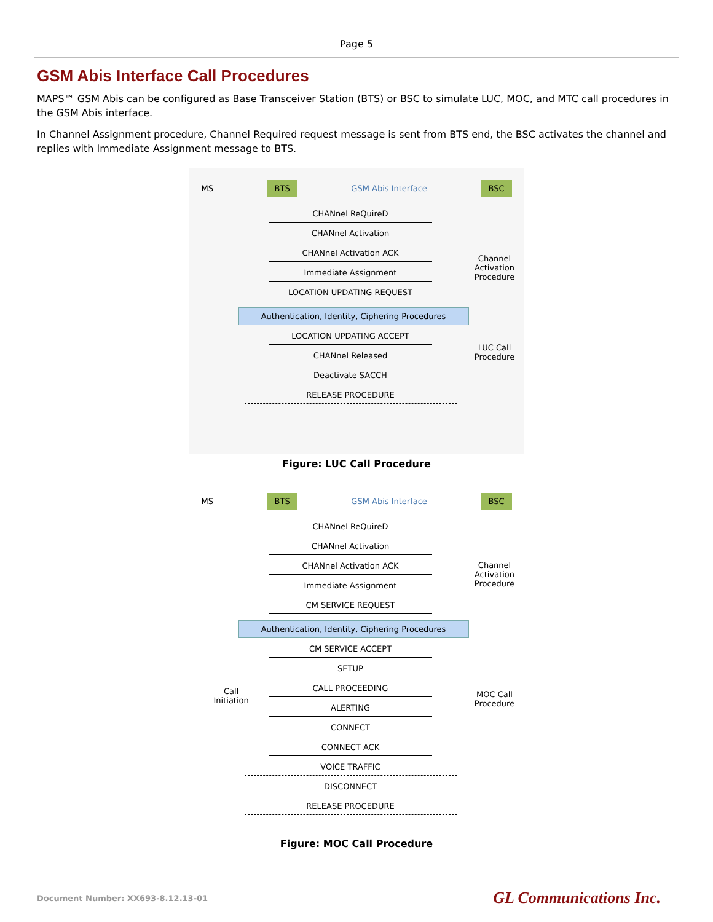Page 5
GSM Abis Interface Call Procedures
MAPS™ GSM Abis can be configured as Base Transceiver Station (BTS) or BSC to simulate LUC, MOC, and MTC call procedures in the GSM Abis interface.
In Channel Assignment procedure, Channel Required request message is sent from BTS end, the BSC activates the channel and replies with Immediate Assignment message to BTS.
MS BTS GSM Abis Interface BSC
Channel Activation Procedure
LUC Call Procedure
CHANnel ReQuireD
CHANnel Activation
CHANnel Activation ACK
Immediate Assignment
LOCATION UPDATING REQUEST
Authentication, Identity, Ciphering Procedures
LOCATION UPDATING ACCEPT
CHANnel Released
Deactivate SACCH
RELEASE PROCEDURE
Figure: LUC Call Procedure
MS BTS GSM Abis Interface BSC
Channel Activation Procedure
MOC Call Procedure
Call
Initiation
CHANnel ReQuireD
CHANnel Activation
CHANnel Activation ACK
Immediate Assignment
CM SERVICE REQUEST
Authentication, Identity, Ciphering Procedures
CM SERVICE ACCEPT
SETUP
CALL PROCEEDING
ALERTING
CONNECT
CONNECT ACK
VOICE TRAFFIC
DISCONNECT
RELEASE PROCEDURE
Figure: MOC Call Procedure
Document Number: XX693-8.12.13-01 GL Communications Inc.